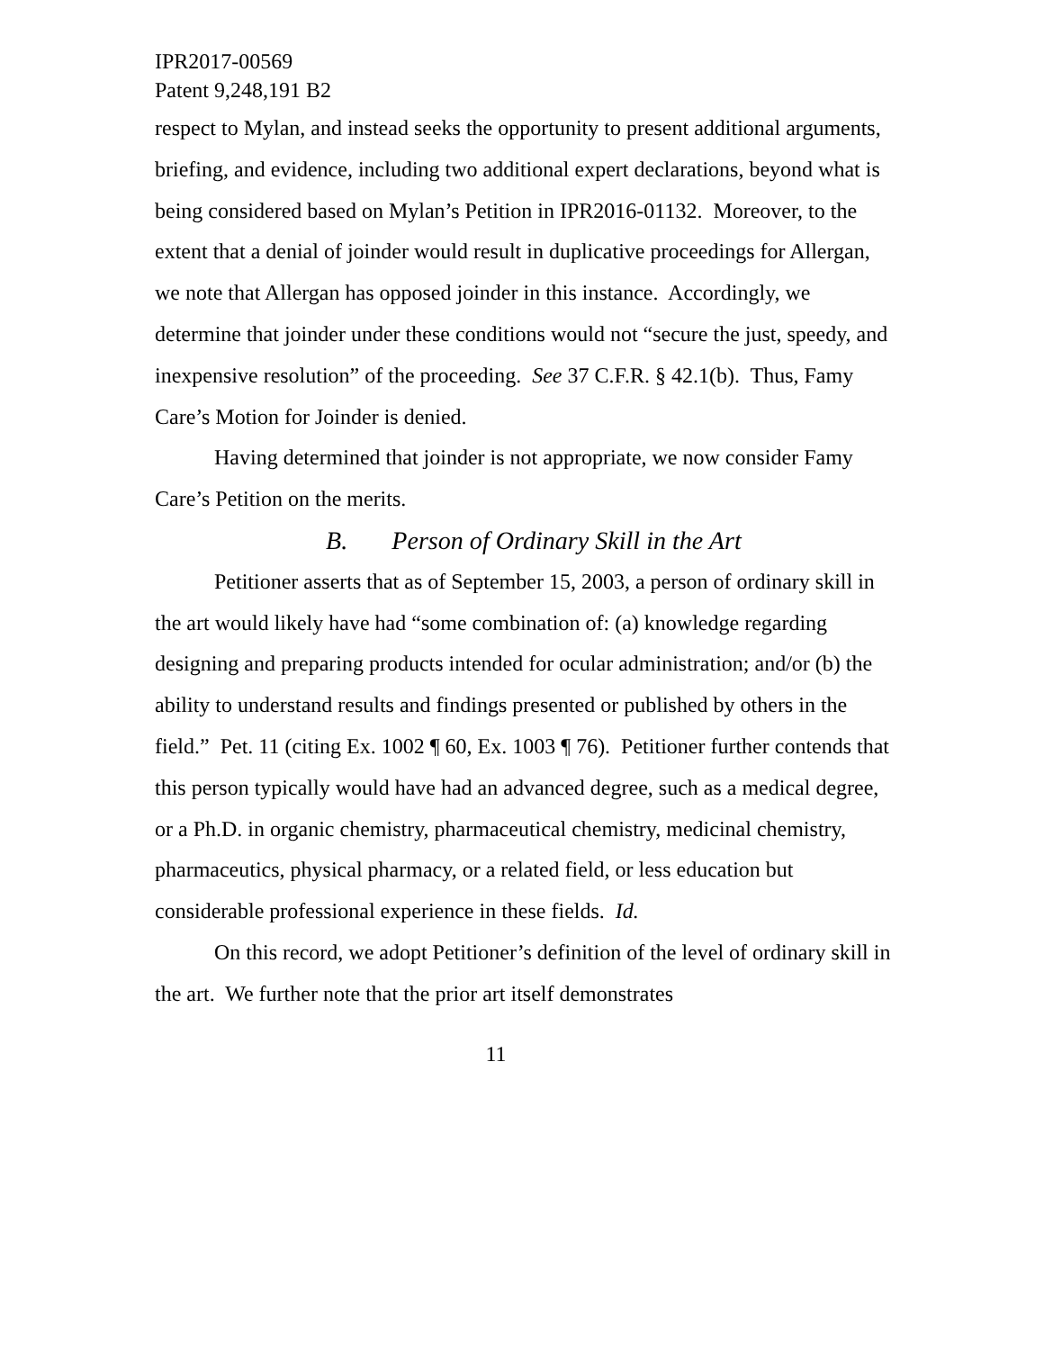IPR2017-00569
Patent 9,248,191 B2
respect to Mylan, and instead seeks the opportunity to present additional arguments, briefing, and evidence, including two additional expert declarations, beyond what is being considered based on Mylan’s Petition in IPR2016-01132. Moreover, to the extent that a denial of joinder would result in duplicative proceedings for Allergan, we note that Allergan has opposed joinder in this instance. Accordingly, we determine that joinder under these conditions would not “secure the just, speedy, and inexpensive resolution” of the proceeding. See 37 C.F.R. § 42.1(b). Thus, Famy Care’s Motion for Joinder is denied.
Having determined that joinder is not appropriate, we now consider Famy Care’s Petition on the merits.
B. Person of Ordinary Skill in the Art
Petitioner asserts that as of September 15, 2003, a person of ordinary skill in the art would likely have had “some combination of: (a) knowledge regarding designing and preparing products intended for ocular administration; and/or (b) the ability to understand results and findings presented or published by others in the field.” Pet. 11 (citing Ex. 1002 ¶ 60, Ex. 1003 ¶ 76). Petitioner further contends that this person typically would have had an advanced degree, such as a medical degree, or a Ph.D. in organic chemistry, pharmaceutical chemistry, medicinal chemistry, pharmaceutics, physical pharmacy, or a related field, or less education but considerable professional experience in these fields. Id.
On this record, we adopt Petitioner’s definition of the level of ordinary skill in the art. We further note that the prior art itself demonstrates
11